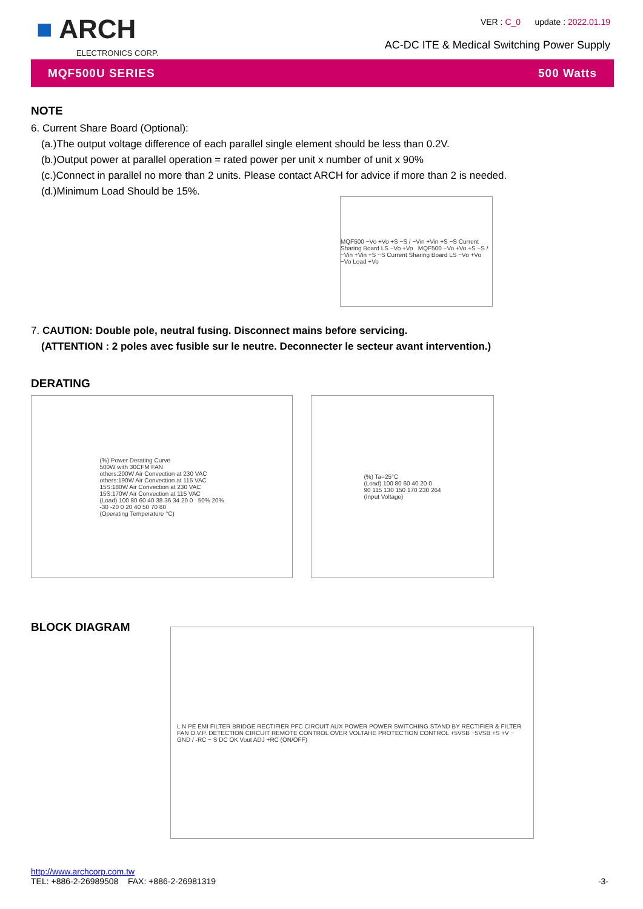■ ARCH
ELECTRONICS CORP.
VER : C_0 update : 2022.01.19
AC-DC ITE & Medical Switching Power Supply
MQF500U SERIES 500 Watts
NOTE
6. Current Share Board (Optional):
(a.)The output voltage difference of each parallel single element should be less than 0.2V.
(b.)Output power at parallel operation = rated power per unit x number of unit x 90%
(c.)Connect in parallel no more than 2 units. Please contact ARCH for advice if more than 2 is needed.
(d.)Minimum Load Should be 15%.
MQF500 −Vo +Vo +S −S / −Vin +Vin +S −S Current Sharing Board LS −Vo +Vo MQF500 −Vo +Vo +S −S / −Vin +Vin +S −S Current Sharing Board LS −Vo +Vo −Vo Load +Vo
7. CAUTION: Double pole, neutral fusing. Disconnect mains before servicing.
(ATTENTION : 2 poles avec fusible sur le neutre. Deconnecter le secteur avant intervention.)
DERATING
(%) Power Derating Curve
500W with 30CFM FAN
others:200W Air Convection at 230 VAC
others:190W Air Convection at 115 VAC
15S:180W Air Convection at 230 VAC
15S:170W Air Convection at 115 VAC
(Load) 100 80 60 40 38 36 34 20 0 50% 20%
-30 -20 0 20 40 50 70 80
(Operating Temperature °C)
(%) Ta=25°C
(Load) 100 80 60 40 20 0
90 115 130 150 170 230 264
(Input Voltage)
BLOCK DIAGRAM
L N PE EMI FILTER BRIDGE RECTIFIER PFC CIRCUIT AUX POWER POWER SWITCHING STAND BY RECTIFIER & FILTER FAN O.V.P. DETECTION CIRCUIT REMOTE CONTROL OVER VOLTAHE PROTECTION CONTROL +5VSB −5VSB +S +V − GND / -RC − S DC OK Vout ADJ +RC (ON/OFF)
http://www.archcorp.com.tw
TEL: +886-2-26989508 FAX: +886-2-26981319
-3-